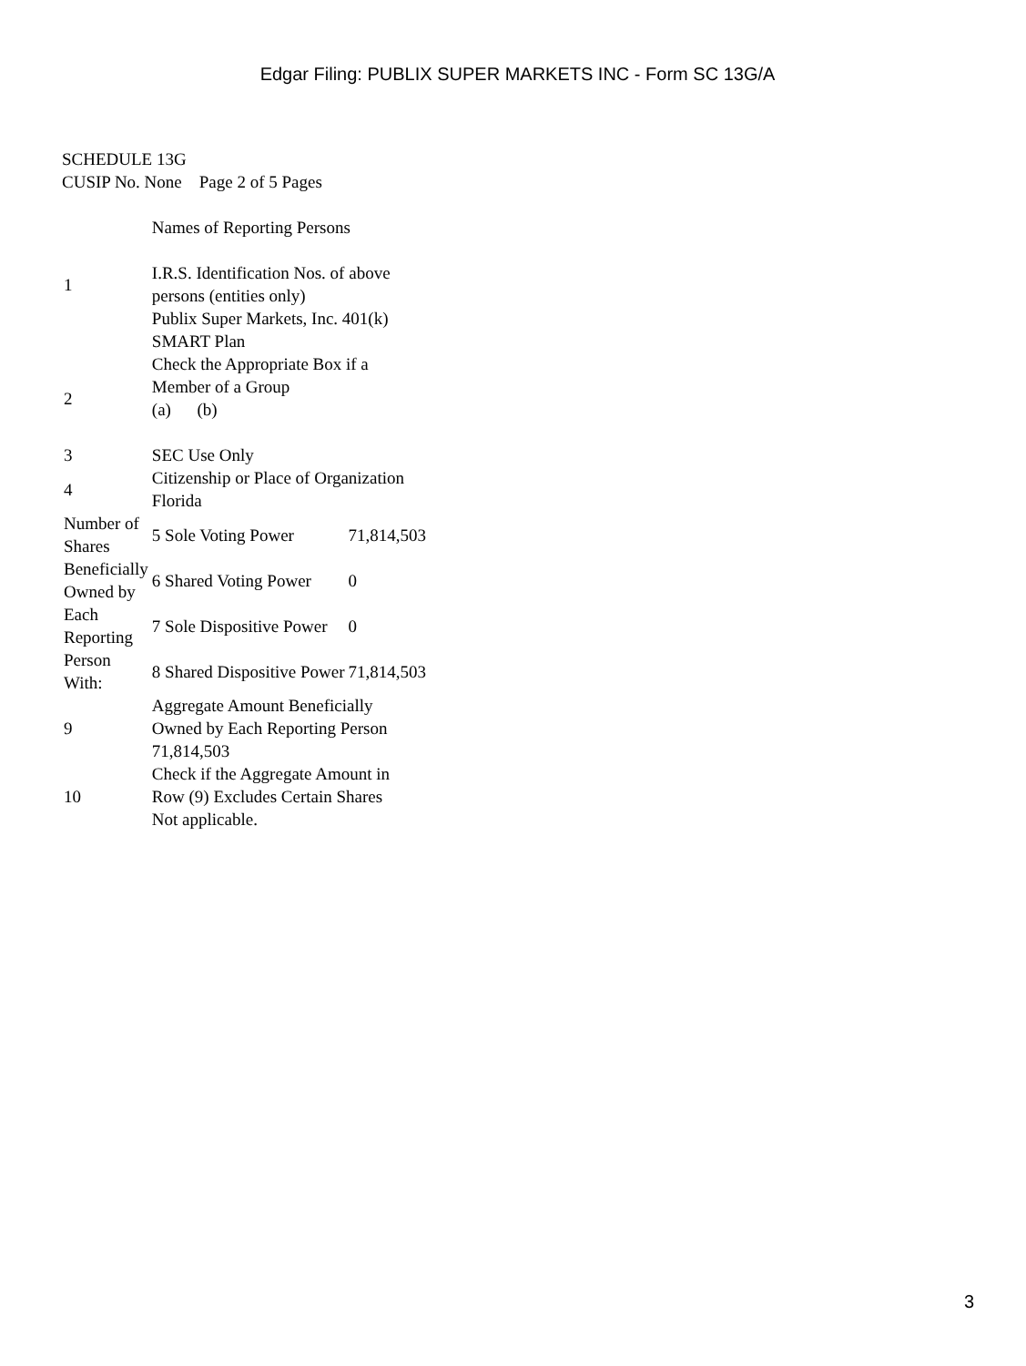Edgar Filing: PUBLIX SUPER MARKETS INC - Form SC 13G/A
SCHEDULE 13G
CUSIP No. None Page 2 of 5 Pages
| 1 | Names of Reporting Persons I.R.S. Identification Nos. of above persons (entities only) Publix Super Markets, Inc. 401(k) SMART Plan | | |
| 2 | Check the Appropriate Box if a Member of a Group (a) (b) | | |
| 3 | SEC Use Only | | |
| 4 | Citizenship or Place of Organization Florida | | |
| Number of Shares Beneficially Owned by Each Reporting Person With: | | 5 Sole Voting Power | 71,814,503 |
| | | 6 Shared Voting Power | 0 |
| | | 7 Sole Dispositive Power | 0 |
| | | 8 Shared Dispositive Power | 71,814,503 |
| 9 | Aggregate Amount Beneficially Owned by Each Reporting Person 71,814,503 | | |
| 10 | Check if the Aggregate Amount in Row (9) Excludes Certain Shares Not applicable. | | |
3